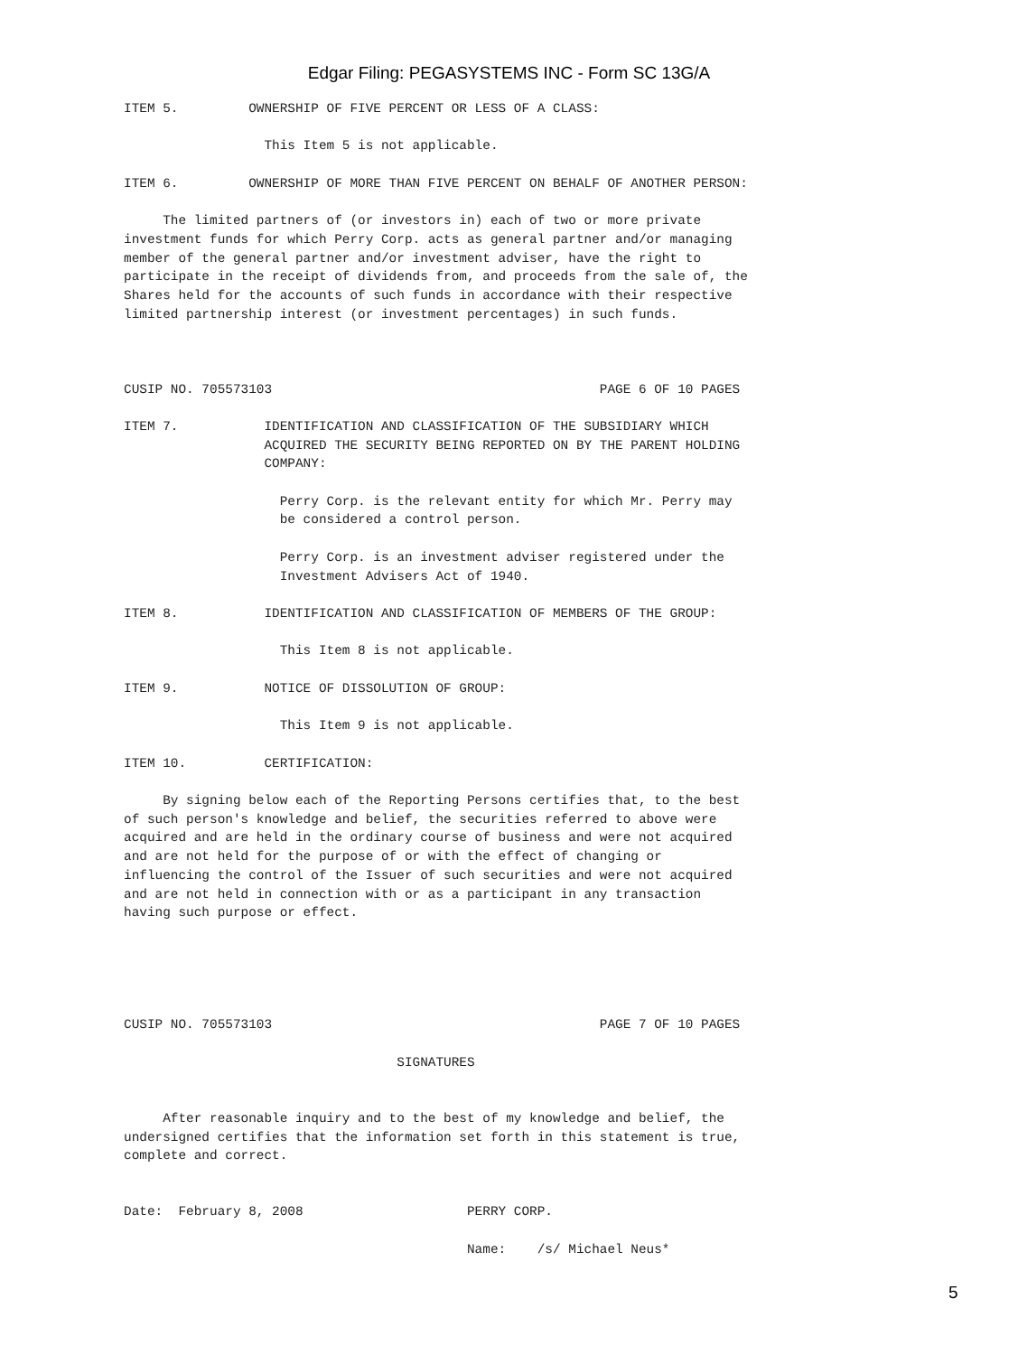Edgar Filing: PEGASYSTEMS INC - Form SC 13G/A
ITEM 5.         OWNERSHIP OF FIVE PERCENT OR LESS OF A CLASS:

                  This Item 5 is not applicable.

ITEM 6.         OWNERSHIP OF MORE THAN FIVE PERCENT ON BEHALF OF ANOTHER PERSON:

     The limited partners of (or investors in) each of two or more private
investment funds for which Perry Corp. acts as general partner and/or managing
member of the general partner and/or investment adviser, have the right to
participate in the receipt of dividends from, and proceeds from the sale of, the
Shares held for the accounts of such funds in accordance with their respective
limited partnership interest (or investment percentages) in such funds.



CUSIP NO. 705573103                                          PAGE 6 OF 10 PAGES

ITEM 7.           IDENTIFICATION AND CLASSIFICATION OF THE SUBSIDIARY WHICH
                  ACQUIRED THE SECURITY BEING REPORTED ON BY THE PARENT HOLDING
                  COMPANY:

                    Perry Corp. is the relevant entity for which Mr. Perry may
                    be considered a control person.

                    Perry Corp. is an investment adviser registered under the
                    Investment Advisers Act of 1940.

ITEM 8.           IDENTIFICATION AND CLASSIFICATION OF MEMBERS OF THE GROUP:

                    This Item 8 is not applicable.

ITEM 9.           NOTICE OF DISSOLUTION OF GROUP:

                    This Item 9 is not applicable.

ITEM 10.          CERTIFICATION:

     By signing below each of the Reporting Persons certifies that, to the best
of such person's knowledge and belief, the securities referred to above were
acquired and are held in the ordinary course of business and were not acquired
and are not held for the purpose of or with the effect of changing or
influencing the control of the Issuer of such securities and were not acquired
and are not held in connection with or as a participant in any transaction
having such purpose or effect.





CUSIP NO. 705573103                                          PAGE 7 OF 10 PAGES

                                   SIGNATURES


     After reasonable inquiry and to the best of my knowledge and belief, the
undersigned certifies that the information set forth in this statement is true,
complete and correct.


Date:  February 8, 2008                     PERRY CORP.

                                            Name:    /s/ Michael Neus*
5